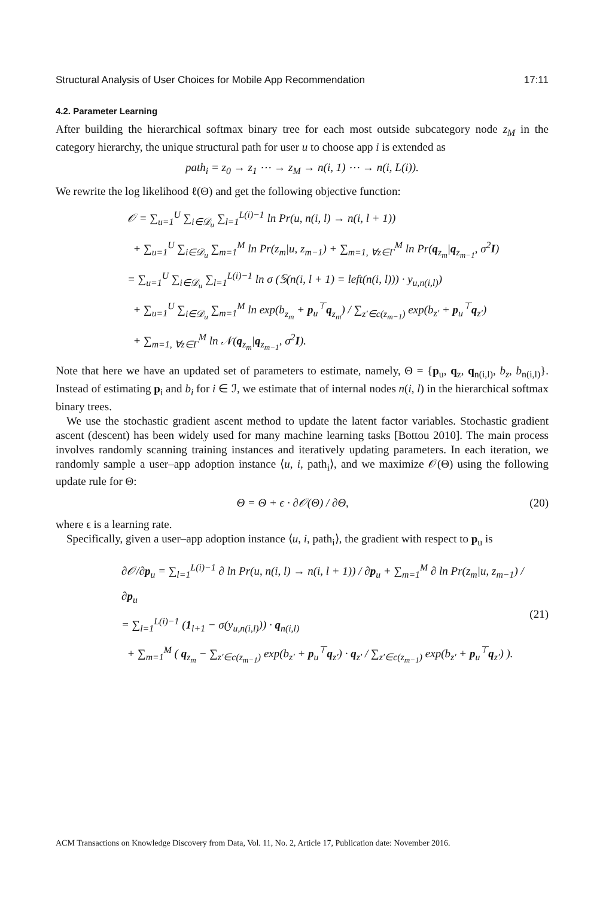Structural Analysis of User Choices for Mobile App Recommendation 17:11
4.2. Parameter Learning
After building the hierarchical softmax binary tree for each most outside subcategory node z<sub>M</sub> in the category hierarchy, the unique structural path for user u to choose app i is extended as
path<sub>i</sub> = z<sub>0</sub> → z<sub>1</sub> ⋯ → z<sub>M</sub> → n(i, 1) ⋯ → n(i, L(i)).
We rewrite the log likelihood ℓ(Θ) and get the following objective function:
𝒪 = ∑<sub>u=1</sub><sup>U</sup> ∑<sub>i∈𝒟<sub>u</sub></sub> ∑<sub>l=1</sub><sup>L(i)−1</sup> ln Pr(u, n(i, l) → n(i, l + 1))
+ ∑<sub>u=1</sub><sup>U</sup> ∑<sub>i∈𝒟<sub>u</sub></sub> ∑<sub>m=1</sub><sup>M</sup> ln Pr(z<sub>m</sub>|u, z<sub>m−1</sub>) + ∑<sub>m=1, ∀z∈Γ</sub><sup>M</sup> ln Pr(q<sub>z<sub>m</sub></sub>|q<sub>z<sub>m−1</sub></sub>, σ<sup>2</sup>I)
= ∑<sub>u=1</sub><sup>U</sup> ∑<sub>i∈𝒟<sub>u</sub></sub> ∑<sub>l=1</sub><sup>L(i)−1</sup> ln σ (𝕊(n(i, l + 1) = left(n(i, l))) · y<sub>u,n(i,l)</sub>)
+ ∑<sub>u=1</sub><sup>U</sup> ∑<sub>i∈𝒟<sub>u</sub></sub> ∑<sub>m=1</sub><sup>M</sup> ln exp(b<sub>z<sub>m</sub></sub> + p<sub>u</sub><sup>⊤</sup>q<sub>z<sub>m</sub></sub>) / ∑<sub>z′∈c(z<sub>m−1</sub>)</sub> exp(b<sub>z′</sub> + p<sub>u</sub><sup>⊤</sup>q<sub>z′</sub>)
+ ∑<sub>m=1, ∀z∈Γ</sub><sup>M</sup> ln 𝒩(q<sub>z<sub>m</sub></sub>|q<sub>z<sub>m−1</sub></sub>, σ<sup>2</sup>I).
Note that here we have an updated set of parameters to estimate, namely, Θ = {p<sub>u</sub>, q<sub>z</sub>, q<sub>n(i,l)</sub>, b<sub>z</sub>, b<sub>n(i,l)</sub>}. Instead of estimating p<sub>i</sub> and b<sub>i</sub> for i ∈ ℐ, we estimate that of internal nodes n(i, l) in the hierarchical softmax binary trees.
We use the stochastic gradient ascent method to update the latent factor variables. Stochastic gradient ascent (descent) has been widely used for many machine learning tasks [Bottou 2010]. The main process involves randomly scanning training instances and iteratively updating parameters. In each iteration, we randomly sample a user–app adoption instance ⟨u, i, path<sub>i</sub>⟩, and we maximize 𝒪(Θ) using the following update rule for Θ:
Θ = Θ + ϵ · ∂𝒪(Θ) / ∂Θ, (20)
where ϵ is a learning rate.
Specifically, given a user–app adoption instance ⟨u, i, path<sub>i</sub>⟩, the gradient with respect to p<sub>u</sub> is
∂𝒪/∂p<sub>u</sub> = ∑<sub>l=1</sub><sup>L(i)−1</sup> ∂ ln Pr(u, n(i, l) → n(i, l + 1)) / ∂p<sub>u</sub> + ∑<sub>m=1</sub><sup>M</sup> ∂ ln Pr(z<sub>m</sub>|u, z<sub>m−1</sub>) / ∂p<sub>u</sub>
= ∑<sub>l=1</sub><sup>L(i)−1</sup> (1<sub>l+1</sub> − σ(y<sub>u,n(i,l)</sub>)) · q<sub>n(i,l)</sub>
+ ∑<sub>m=1</sub><sup>M</sup> ( q<sub>z<sub>m</sub></sub> − ∑<sub>z′∈c(z<sub>m−1</sub>)</sub> exp(b<sub>z′</sub> + p<sub>u</sub><sup>⊤</sup>q<sub>z′</sub>) · q<sub>z′</sub> / ∑<sub>z′∈c(z<sub>m−1</sub>)</sub> exp(b<sub>z′</sub> + p<sub>u</sub><sup>⊤</sup>q<sub>z′</sub>) ). (21)
ACM Transactions on Knowledge Discovery from Data, Vol. 11, No. 2, Article 17, Publication date: November 2016.